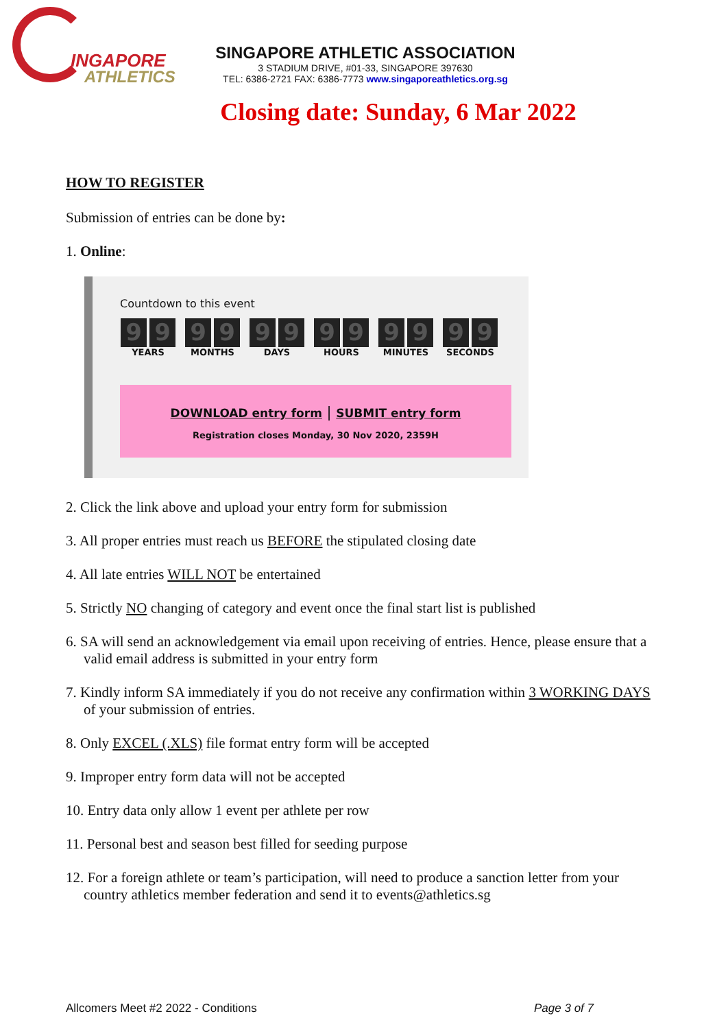INGAPORE
ATHLETICS
SINGAPORE ATHLETIC ASSOCIATION
3 STADIUM DRIVE, #01-33, SINGAPORE 397630
TEL: 6386-2721 FAX: 6386-7773 www.singaporeathletics.org.sg
Closing date: Sunday, 6 Mar 2022
HOW TO REGISTER
Submission of entries can be done by:
1. Online:
Countdown to this event
9 9
YEARS
9 9
MONTHS
9 9
DAYS
9 9
HOURS
9 9
MINUTES
9 9
SECONDS
DOWNLOAD entry form | SUBMIT entry form
Registration closes Monday, 30 Nov 2020, 2359H
2. Click the link above and upload your entry form for submission
3. All proper entries must reach us BEFORE the stipulated closing date
4. All late entries WILL NOT be entertained
5. Strictly NO changing of category and event once the final start list is published
6. SA will send an acknowledgement via email upon receiving of entries. Hence, please ensure that a valid email address is submitted in your entry form
7. Kindly inform SA immediately if you do not receive any confirmation within 3 WORKING DAYS of your submission of entries.
8. Only EXCEL (.XLS) file format entry form will be accepted
9. Improper entry form data will not be accepted
10. Entry data only allow 1 event per athlete per row
11. Personal best and season best filled for seeding purpose
12. For a foreign athlete or team’s participation, will need to produce a sanction letter from your country athletics member federation and send it to events@athletics.sg
Allcomers Meet #2 2022 - Conditions Page 3 of 7